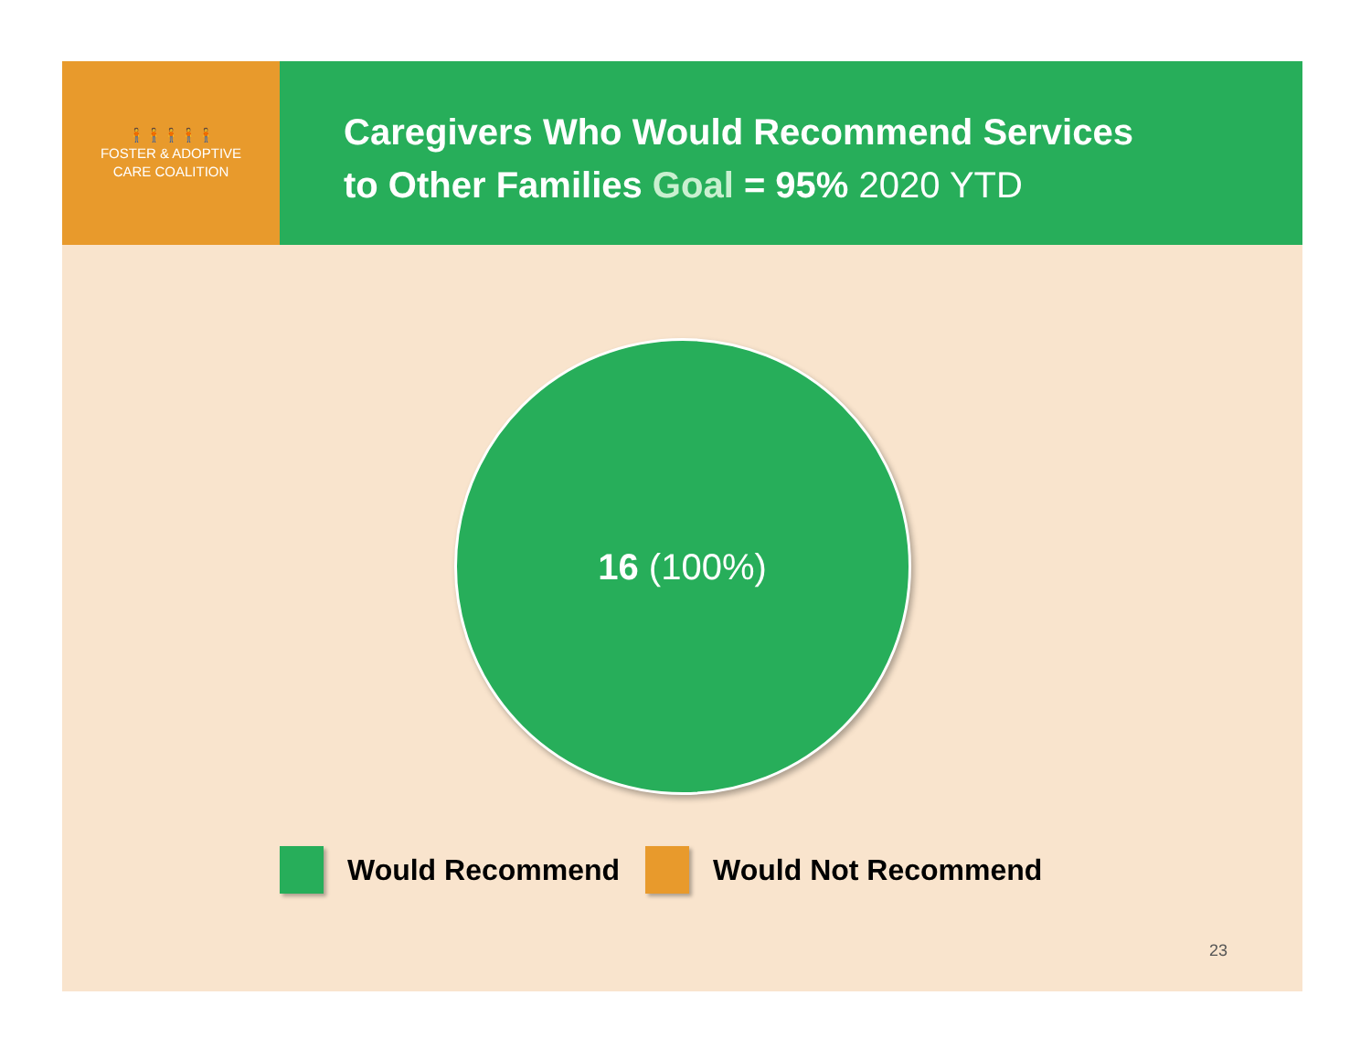🧍🧍🧍🧍🧍
FOSTER & ADOPTIVE
CARE COALITION
Caregivers Who Would Recommend Services
to Other Families Goal = 95% 2020 YTD
16 (100%)
Would Recommend Would Not Recommend
23